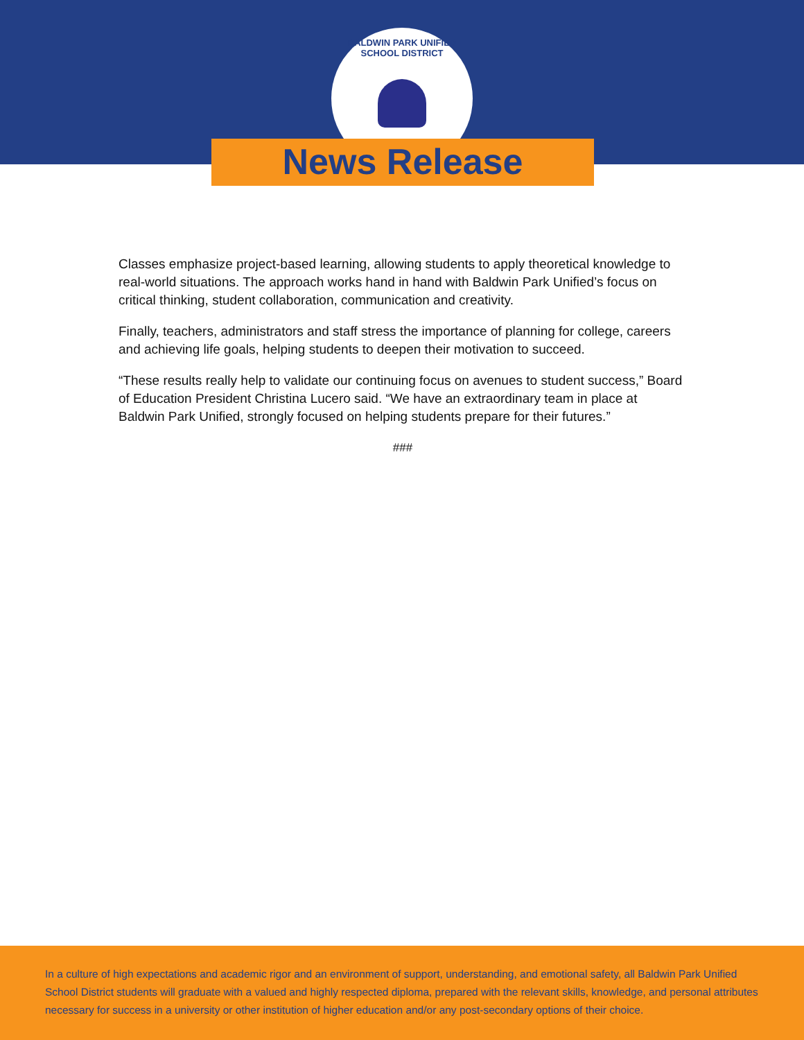BALDWIN PARK UNIFIED SCHOOL DISTRICT
News Release
Classes emphasize project-based learning, allowing students to apply theoretical knowledge to real-world situations. The approach works hand in hand with Baldwin Park Unified’s focus on critical thinking, student collaboration, communication and creativity.
Finally, teachers, administrators and staff stress the importance of planning for college, careers and achieving life goals, helping students to deepen their motivation to succeed.
“These results really help to validate our continuing focus on avenues to student success,” Board of Education President Christina Lucero said. “We have an extraordinary team in place at Baldwin Park Unified, strongly focused on helping students prepare for their futures.”
###
In a culture of high expectations and academic rigor and an environment of support, understanding, and emotional safety, all Baldwin Park Unified School District students will graduate with a valued and highly respected diploma, prepared with the relevant skills, knowledge, and personal attributes necessary for success in a university or other institution of higher education and/or any post-secondary options of their choice.